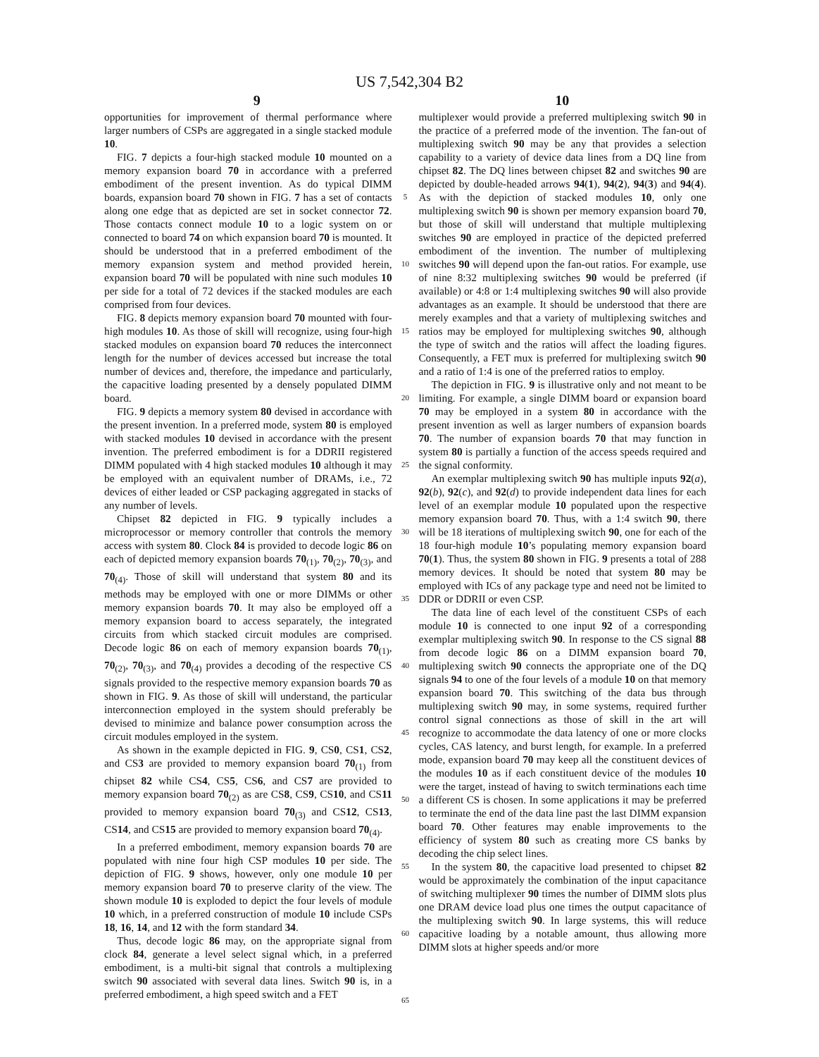US 7,542,304 B2
9 10
opportunities for improvement of thermal performance where larger numbers of CSPs are aggregated in a single stacked module 10.
FIG. 7 depicts a four-high stacked module 10 mounted on a memory expansion board 70 in accordance with a preferred embodiment of the present invention. As do typical DIMM boards, expansion board 70 shown in FIG. 7 has a set of contacts along one edge that as depicted are set in socket connector 72. Those contacts connect module 10 to a logic system on or connected to board 74 on which expansion board 70 is mounted. It should be understood that in a preferred embodiment of the memory expansion system and method provided herein, expansion board 70 will be populated with nine such modules 10 per side for a total of 72 devices if the stacked modules are each comprised from four devices.
FIG. 8 depicts memory expansion board 70 mounted with four-high modules 10. As those of skill will recognize, using four-high stacked modules on expansion board 70 reduces the interconnect length for the number of devices accessed but increase the total number of devices and, therefore, the impedance and particularly, the capacitive loading presented by a densely populated DIMM board.
FIG. 9 depicts a memory system 80 devised in accordance with the present invention. In a preferred mode, system 80 is employed with stacked modules 10 devised in accordance with the present invention. The preferred embodiment is for a DDRII registered DIMM populated with 4 high stacked modules 10 although it may be employed with an equivalent number of DRAMs, i.e., 72 devices of either leaded or CSP packaging aggregated in stacks of any number of levels.
Chipset 82 depicted in FIG. 9 typically includes a microprocessor or memory controller that controls the memory access with system 80. Clock 84 is provided to decode logic 86 on each of depicted memory expansion boards 70<sub>(1)</sub>, 70<sub>(2)</sub>, 70<sub>(3)</sub>, and 70<sub>(4)</sub>. Those of skill will understand that system 80 and its methods may be employed with one or more DIMMs or other memory expansion boards 70. It may also be employed off a memory expansion board to access separately, the integrated circuits from which stacked circuit modules are comprised. Decode logic 86 on each of memory expansion boards 70<sub>(1)</sub>, 70<sub>(2)</sub>, 70<sub>(3)</sub>, and 70<sub>(4)</sub> provides a decoding of the respective CS signals provided to the respective memory expansion boards 70 as shown in FIG. 9. As those of skill will understand, the particular interconnection employed in the system should preferably be devised to minimize and balance power consumption across the circuit modules employed in the system.
As shown in the example depicted in FIG. 9, CS0, CS1, CS2, and CS3 are provided to memory expansion board 70<sub>(1)</sub> from chipset 82 while CS4, CS5, CS6, and CS7 are provided to memory expansion board 70<sub>(2)</sub> as are CS8, CS9, CS10, and CS11 provided to memory expansion board 70<sub>(3)</sub> and CS12, CS13, CS14, and CS15 are provided to memory expansion board 70<sub>(4)</sub>.
In a preferred embodiment, memory expansion boards 70 are populated with nine four high CSP modules 10 per side. The depiction of FIG. 9 shows, however, only one module 10 per memory expansion board 70 to preserve clarity of the view. The shown module 10 is exploded to depict the four levels of module 10 which, in a preferred construction of module 10 include CSPs 18, 16, 14, and 12 with the form standard 34.
Thus, decode logic 86 may, on the appropriate signal from clock 84, generate a level select signal which, in a preferred embodiment, is a multi-bit signal that controls a multiplexing switch 90 associated with several data lines. Switch 90 is, in a preferred embodiment, a high speed switch and a FET
5
10
15
20
25
30
35
40
45
50
55
60
65
multiplexer would provide a preferred multiplexing switch 90 in the practice of a preferred mode of the invention. The fan-out of multiplexing switch 90 may be any that provides a selection capability to a variety of device data lines from a DQ line from chipset 82. The DQ lines between chipset 82 and switches 90 are depicted by double-headed arrows 94(1), 94(2), 94(3) and 94(4). As with the depiction of stacked modules 10, only one multiplexing switch 90 is shown per memory expansion board 70, but those of skill will understand that multiple multiplexing switches 90 are employed in practice of the depicted preferred embodiment of the invention. The number of multiplexing switches 90 will depend upon the fan-out ratios. For example, use of nine 8:32 multiplexing switches 90 would be preferred (if available) or 4:8 or 1:4 multiplexing switches 90 will also provide advantages as an example. It should be understood that there are merely examples and that a variety of multiplexing switches and ratios may be employed for multiplexing switches 90, although the type of switch and the ratios will affect the loading figures. Consequently, a FET mux is preferred for multiplexing switch 90 and a ratio of 1:4 is one of the preferred ratios to employ.
The depiction in FIG. 9 is illustrative only and not meant to be limiting. For example, a single DIMM board or expansion board 70 may be employed in a system 80 in accordance with the present invention as well as larger numbers of expansion boards 70. The number of expansion boards 70 that may function in system 80 is partially a function of the access speeds required and the signal conformity.
An exemplar multiplexing switch 90 has multiple inputs 92(a), 92(b), 92(c), and 92(d) to provide independent data lines for each level of an exemplar module 10 populated upon the respective memory expansion board 70. Thus, with a 1:4 switch 90, there will be 18 iterations of multiplexing switch 90, one for each of the 18 four-high module 10’s populating memory expansion board 70(1). Thus, the system 80 shown in FIG. 9 presents a total of 288 memory devices. It should be noted that system 80 may be employed with ICs of any package type and need not be limited to DDR or DDRII or even CSP.
The data line of each level of the constituent CSPs of each module 10 is connected to one input 92 of a corresponding exemplar multiplexing switch 90. In response to the CS signal 88 from decode logic 86 on a DIMM expansion board 70, multiplexing switch 90 connects the appropriate one of the DQ signals 94 to one of the four levels of a module 10 on that memory expansion board 70. This switching of the data bus through multiplexing switch 90 may, in some systems, required further control signal connections as those of skill in the art will recognize to accommodate the data latency of one or more clocks cycles, CAS latency, and burst length, for example. In a preferred mode, expansion board 70 may keep all the constituent devices of the modules 10 as if each constituent device of the modules 10 were the target, instead of having to switch terminations each time a different CS is chosen. In some applications it may be preferred to terminate the end of the data line past the last DIMM expansion board 70. Other features may enable improvements to the efficiency of system 80 such as creating more CS banks by decoding the chip select lines.
In the system 80, the capacitive load presented to chipset 82 would be approximately the combination of the input capacitance of switching multiplexer 90 times the number of DIMM slots plus one DRAM device load plus one times the output capacitance of the multiplexing switch 90. In large systems, this will reduce capacitive loading by a notable amount, thus allowing more DIMM slots at higher speeds and/or more